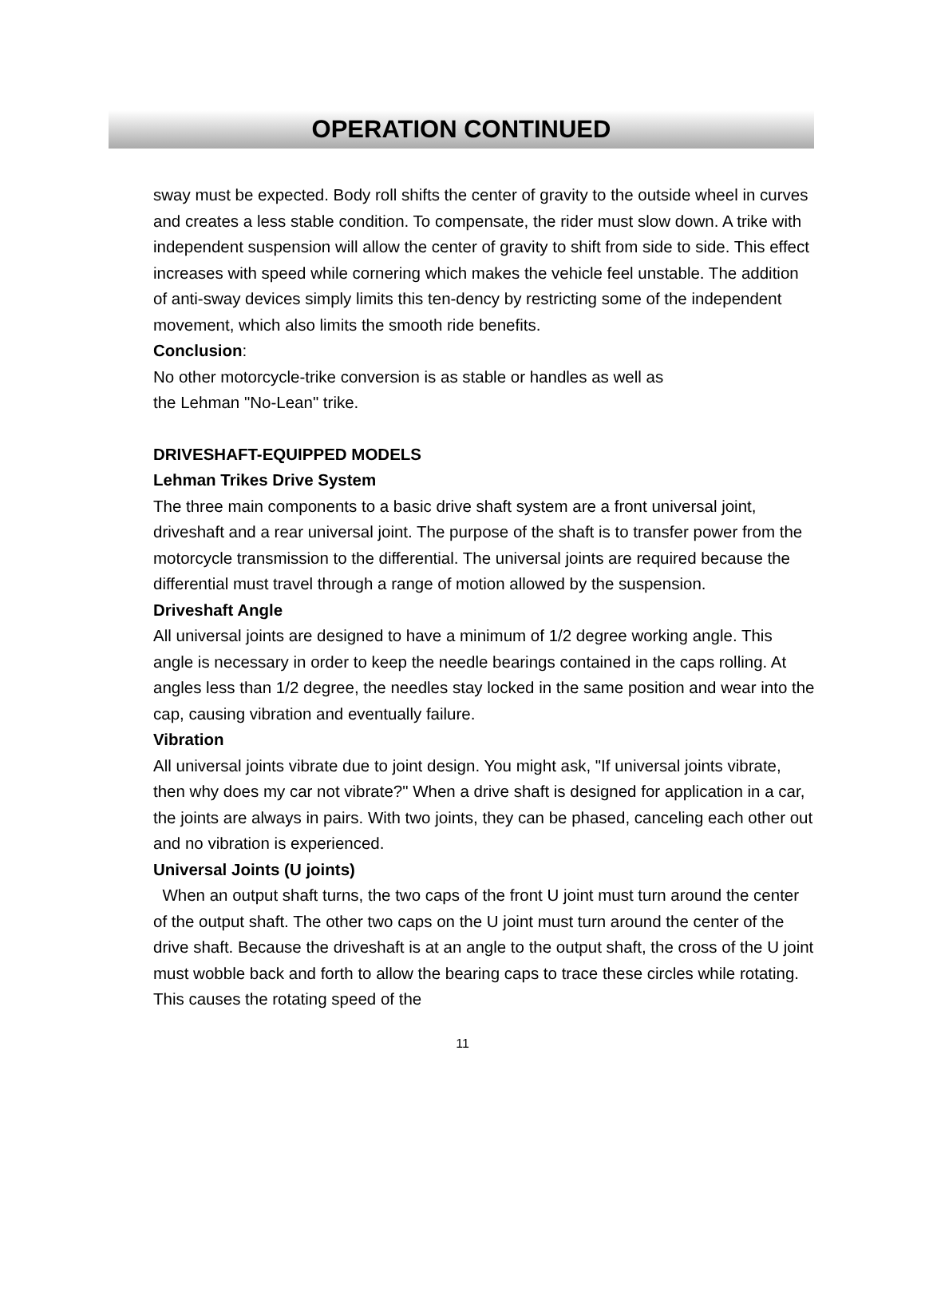OPERATION CONTINUED
sway must be expected. Body roll shifts the center of gravity to the outside wheel in curves and creates a less stable condition. To compensate, the rider must slow down. A trike with independent suspension will allow the center of gravity to shift from side to side. This effect increases with speed while cornering which makes the vehicle feel unstable. The addition of anti-sway devices simply limits this ten-dency by restricting some of the independent movement, which also limits the smooth ride benefits.
Conclusion:
No other motorcycle-trike conversion is as stable or handles as well as
the Lehman "No-Lean" trike.
DRIVESHAFT-EQUIPPED MODELS
Lehman Trikes Drive System
The three main components to a basic drive shaft system are a front universal joint, driveshaft and a rear universal joint. The purpose of the shaft is to transfer power from the motorcycle transmission to the differential. The universal joints are required because the differential must travel through a range of motion allowed by the suspension.
Driveshaft Angle
All universal joints are designed to have a minimum of 1/2 degree working angle. This angle is necessary in order to keep the needle bearings contained in the caps rolling. At angles less than 1/2 degree, the needles stay locked in the same position and wear into the cap, causing vibration and eventually failure.
Vibration
All universal joints vibrate due to joint design. You might ask, "If universal joints vibrate, then why does my car not vibrate?" When a drive shaft is designed for application in a car, the joints are always in pairs. With two joints, they can be phased, canceling each other out and no vibration is experienced.
Universal Joints (U joints)
When an output shaft turns, the two caps of the front U joint must turn around the center of the output shaft. The other two caps on the U joint must turn around the center of the drive shaft. Because the driveshaft is at an angle to the output shaft, the cross of the U joint must wobble back and forth to allow the bearing caps to trace these circles while rotating. This causes the rotating speed of the
11